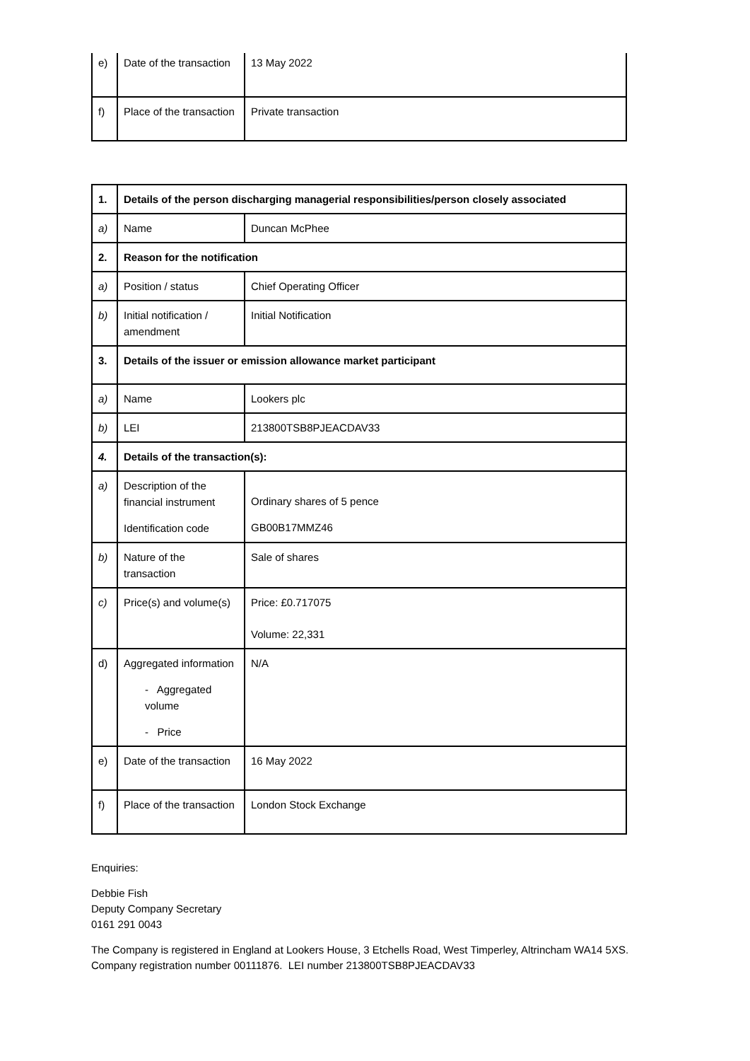| e) | Date of the transaction | 13 May 2022 |
| f) | Place of the transaction | Private transaction |
| 1. | Details of the person discharging managerial responsibilities/person closely associated | |
| a) | Name | Duncan McPhee |
| 2. | Reason for the notification | |
| a) | Position / status | Chief Operating Officer |
| b) | Initial notification / amendment | Initial Notification |
| 3. | Details of the issuer or emission allowance market participant | |
| a) | Name | Lookers plc |
| b) | LEI | 213800TSB8PJEACDAV33 |
| 4. | Details of the transaction(s): | |
| a) | Description of the financial instrument Identification code | Ordinary shares of 5 pence GB00B17MMZ46 |
| b) | Nature of the transaction | Sale of shares |
| c) | Price(s) and volume(s) | Price: £0.717075 Volume: 22,331 |
| d) | Aggregated information - Aggregated volume - Price | N/A |
| e) | Date of the transaction | 16 May 2022 |
| f) | Place of the transaction | London Stock Exchange |
Enquiries:
Debbie Fish
Deputy Company Secretary
0161 291 0043
The Company is registered in England at Lookers House, 3 Etchells Road, West Timperley, Altrincham WA14 5XS.
Company registration number 00111876. LEI number 213800TSB8PJEACDAV33